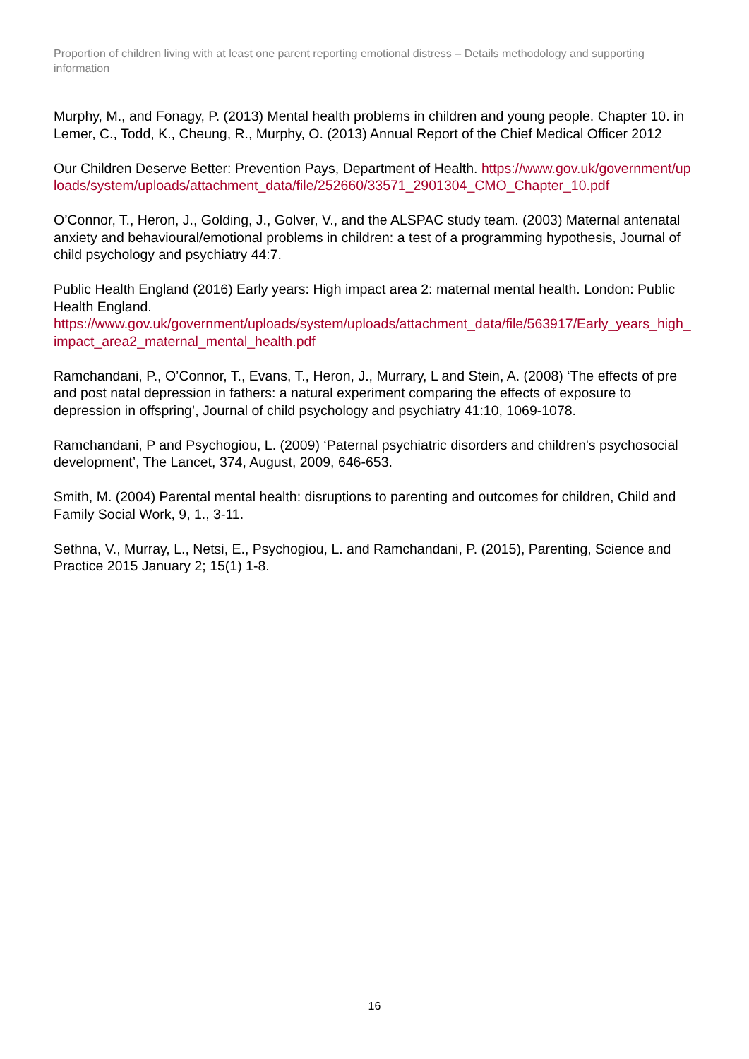Proportion of children living with at least one parent reporting emotional distress – Details methodology and supporting information
Murphy, M., and Fonagy, P. (2013) Mental health problems in children and young people. Chapter 10. in Lemer, C., Todd, K., Cheung, R., Murphy, O. (2013) Annual Report of the Chief Medical Officer 2012
Our Children Deserve Better: Prevention Pays, Department of Health. https://www.gov.uk/government/uploads/system/uploads/attachment_data/file/252660/33571_2901304_CMO_Chapter_10.pdf
O’Connor, T., Heron, J., Golding, J., Golver, V., and the ALSPAC study team. (2003) Maternal antenatal anxiety and behavioural/emotional problems in children: a test of a programming hypothesis, Journal of child psychology and psychiatry 44:7.
Public Health England (2016) Early years: High impact area 2: maternal mental health. London: Public Health England.
https://www.gov.uk/government/uploads/system/uploads/attachment_data/file/563917/Early_years_high_impact_area2_maternal_mental_health.pdf
Ramchandani, P., O’Connor, T., Evans, T., Heron, J., Murrary, L and Stein, A. (2008) ‘The effects of pre and post natal depression in fathers: a natural experiment comparing the effects of exposure to depression in offspring’, Journal of child psychology and psychiatry 41:10, 1069-1078.
Ramchandani, P and Psychogiou, L. (2009) ‘Paternal psychiatric disorders and children's psychosocial development’, The Lancet, 374, August, 2009, 646-653.
Smith, M. (2004) Parental mental health: disruptions to parenting and outcomes for children, Child and Family Social Work, 9, 1., 3-11.
Sethna, V., Murray, L., Netsi, E., Psychogiou, L. and Ramchandani, P. (2015), Parenting, Science and Practice 2015 January 2; 15(1) 1-8.
16